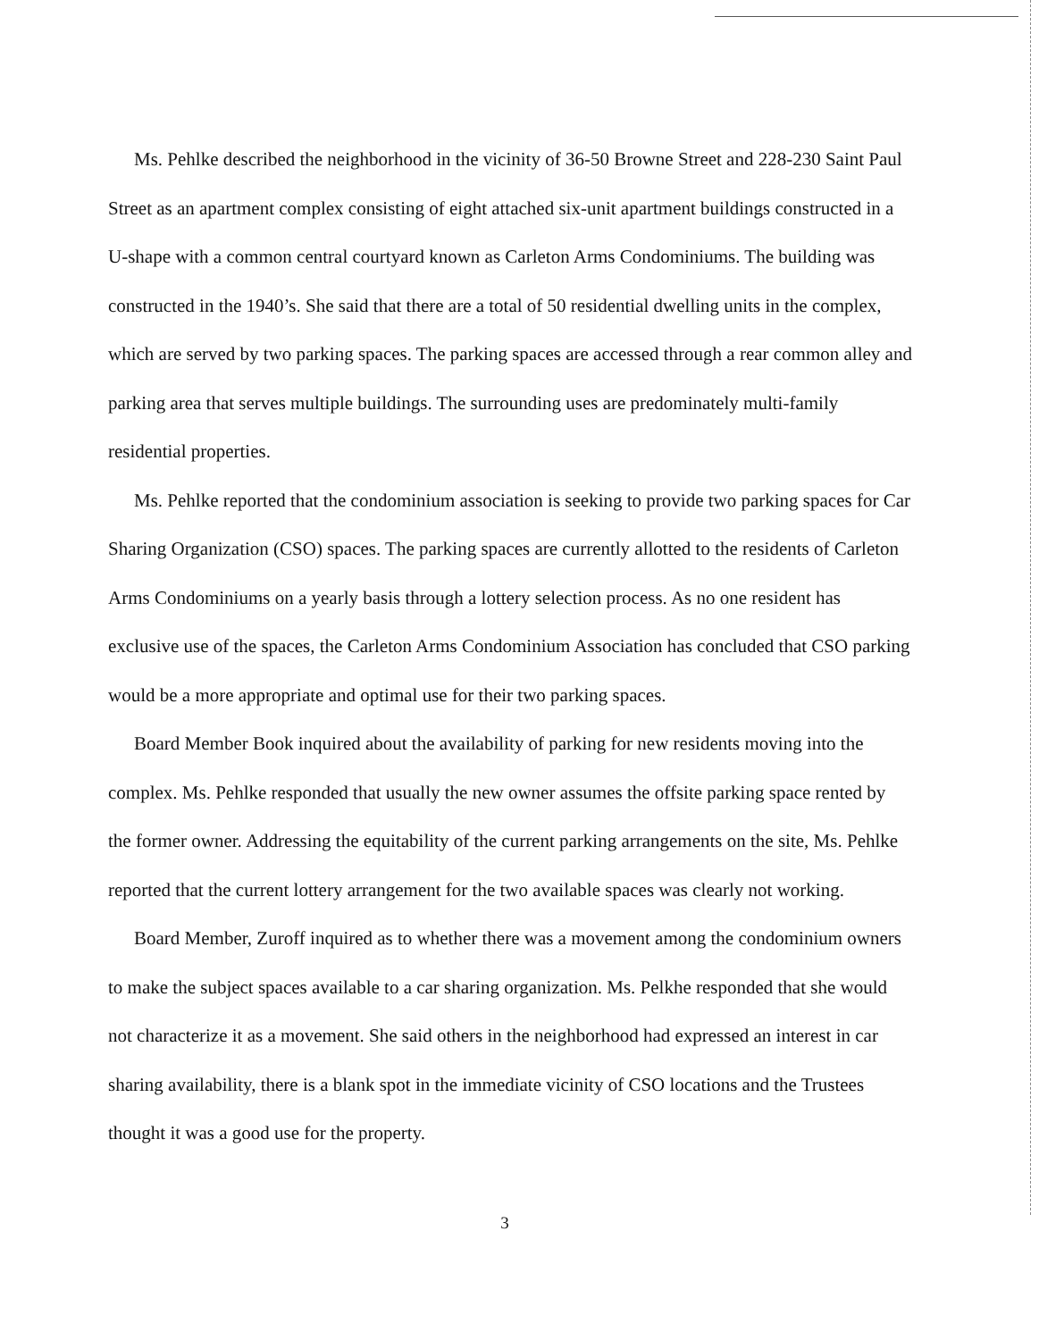Ms. Pehlke described the neighborhood in the vicinity of 36-50 Browne Street and 228-230 Saint Paul Street as an apartment complex consisting of eight attached six-unit apartment buildings constructed in a U-shape with a common central courtyard known as Carleton Arms Condominiums. The building was constructed in the 1940’s. She said that there are a total of 50 residential dwelling units in the complex, which are served by two parking spaces. The parking spaces are accessed through a rear common alley and parking area that serves multiple buildings. The surrounding uses are predominately multi-family residential properties.
Ms. Pehlke reported that the condominium association is seeking to provide two parking spaces for Car Sharing Organization (CSO) spaces. The parking spaces are currently allotted to the residents of Carleton Arms Condominiums on a yearly basis through a lottery selection process. As no one resident has exclusive use of the spaces, the Carleton Arms Condominium Association has concluded that CSO parking would be a more appropriate and optimal use for their two parking spaces.
Board Member Book inquired about the availability of parking for new residents moving into the complex. Ms. Pehlke responded that usually the new owner assumes the offsite parking space rented by the former owner. Addressing the equitability of the current parking arrangements on the site, Ms. Pehlke reported that the current lottery arrangement for the two available spaces was clearly not working.
Board Member, Zuroff inquired as to whether there was a movement among the condominium owners to make the subject spaces available to a car sharing organization. Ms. Pelkhe responded that she would not characterize it as a movement. She said others in the neighborhood had expressed an interest in car sharing availability, there is a blank spot in the immediate vicinity of CSO locations and the Trustees thought it was a good use for the property.
3